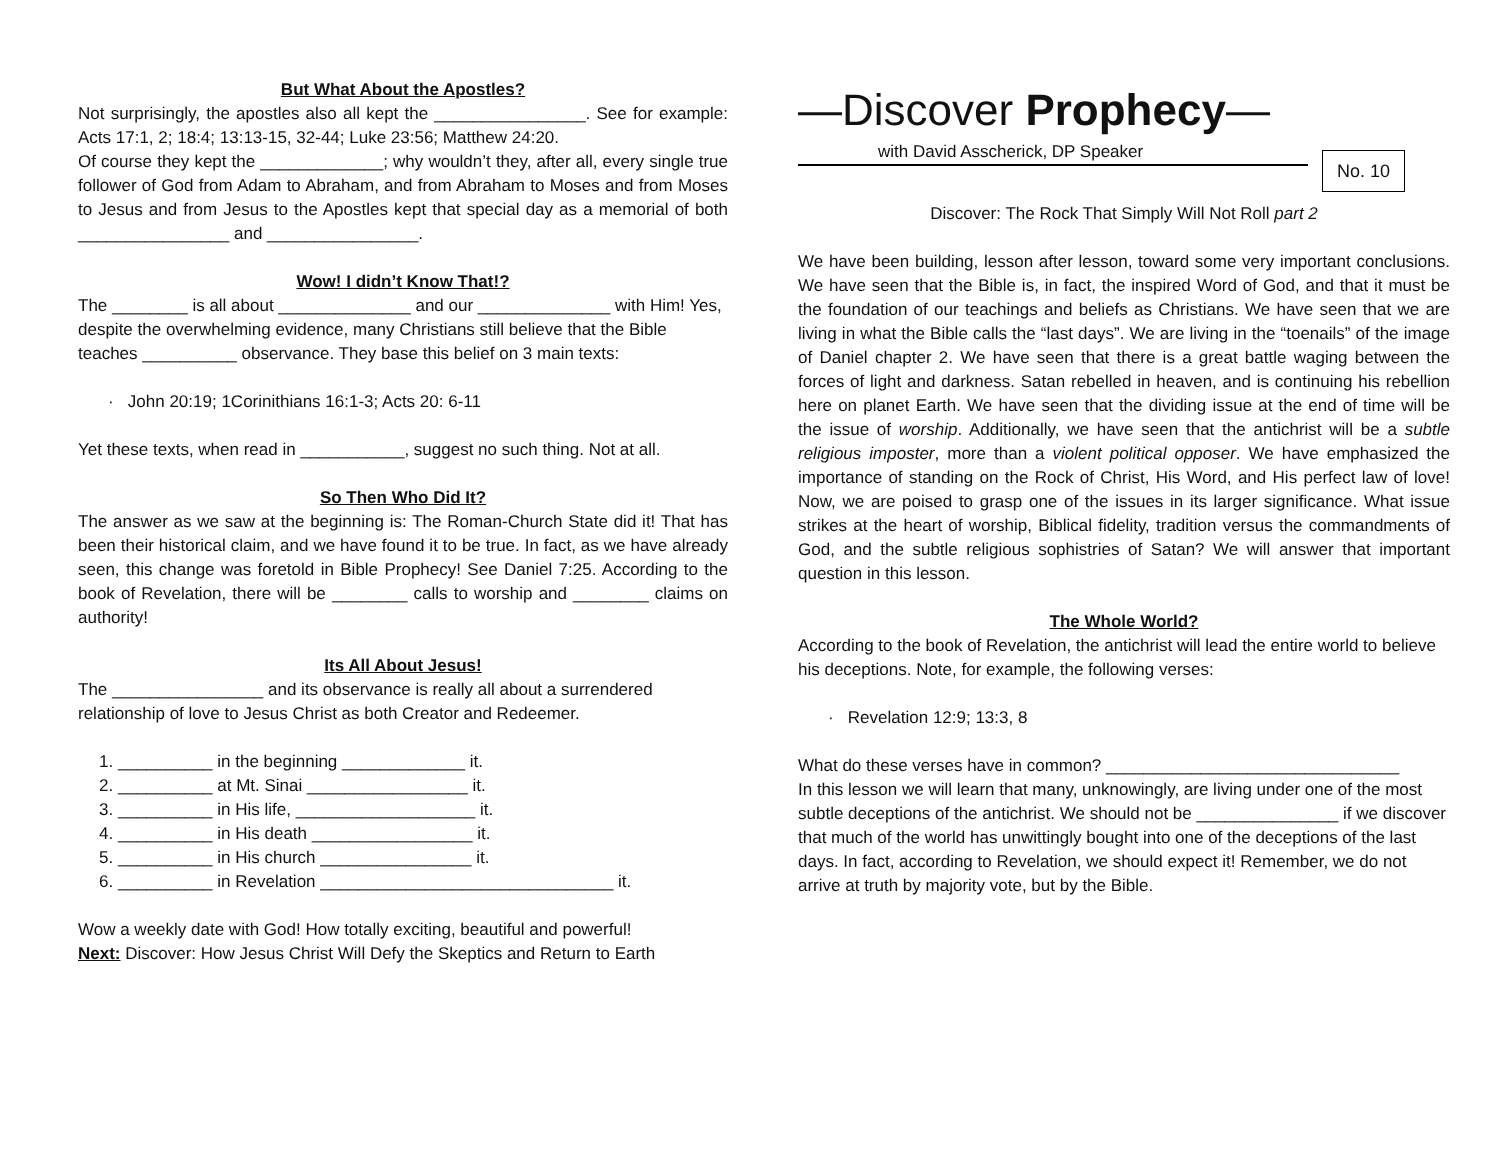But What About the Apostles?
Not surprisingly, the apostles also all kept the ________________. See for example: Acts 17:1, 2; 18:4; 13:13-15, 32-44; Luke 23:56; Matthew 24:20.
Of course they kept the _____________; why wouldn’t they, after all, every single true follower of God from Adam to Abraham, and from Abraham to Moses and from Moses to Jesus and from Jesus to the Apostles kept that special day as a memorial of both ________________ and ________________.
Wow! I didn’t Know That!?
The ________ is all about ______________ and our ______________ with Him! Yes, despite the overwhelming evidence, many Christians still believe that the Bible teaches __________ observance. They base this belief on 3 main texts:
· John 20:19; 1Corinithians 16:1-3; Acts 20: 6-11
Yet these texts, when read in ___________, suggest no such thing. Not at all.
So Then Who Did It?
The answer as we saw at the beginning is: The Roman-Church State did it! That has been their historical claim, and we have found it to be true. In fact, as we have already seen, this change was foretold in Bible Prophecy! See Daniel 7:25. According to the book of Revelation, there will be ________ calls to worship and ________ claims on authority!
Its All About Jesus!
The ________________ and its observance is really all about a surrendered relationship of love to Jesus Christ as both Creator and Redeemer.
1. __________ in the beginning _____________ it.
2. __________ at Mt. Sinai _________________ it.
3. __________ in His life, ___________________ it.
4. __________ in His death _________________ it.
5. __________ in His church ________________ it.
6. __________ in Revelation _______________________________ it.
Wow a weekly date with God! How totally exciting, beautiful and powerful!
Next: Discover: How Jesus Christ Will Defy the Skeptics and Return to Earth
—Discover Prophecy—
with David Asscherick, DP Speaker
No. 10
Discover: The Rock That Simply Will Not Roll part 2
We have been building, lesson after lesson, toward some very important conclusions. We have seen that the Bible is, in fact, the inspired Word of God, and that it must be the foundation of our teachings and beliefs as Christians. We have seen that we are living in what the Bible calls the “last days”. We are living in the “toenails” of the image of Daniel chapter 2. We have seen that there is a great battle waging between the forces of light and darkness. Satan rebelled in heaven, and is continuing his rebellion here on planet Earth. We have seen that the dividing issue at the end of time will be the issue of worship. Additionally, we have seen that the antichrist will be a subtle religious imposter, more than a violent political opposer. We have emphasized the importance of standing on the Rock of Christ, His Word, and His perfect law of love! Now, we are poised to grasp one of the issues in its larger significance. What issue strikes at the heart of worship, Biblical fidelity, tradition versus the commandments of God, and the subtle religious sophistries of Satan? We will answer that important question in this lesson.
The Whole World?
According to the book of Revelation, the antichrist will lead the entire world to believe his deceptions. Note, for example, the following verses:
· Revelation 12:9; 13:3, 8
What do these verses have in common? _______________________________
In this lesson we will learn that many, unknowingly, are living under one of the most subtle deceptions of the antichrist. We should not be _______________ if we discover that much of the world has unwittingly bought into one of the deceptions of the last days. In fact, according to Revelation, we should expect it! Remember, we do not arrive at truth by majority vote, but by the Bible.